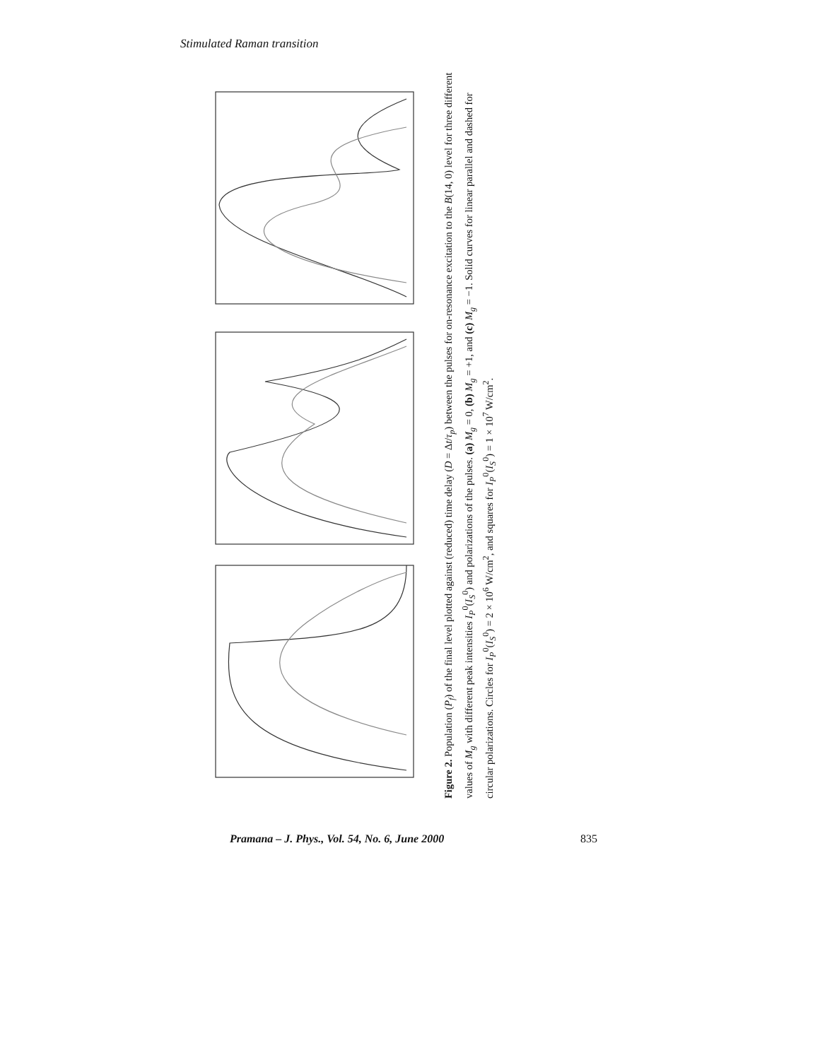Stimulated Raman transition
Figure 2. Population (P<sub>f</sub>) of the final level plotted against (reduced) time delay (D = Δt/τ<sub>p</sub>) between the pulses for on-resonance excitation to the B(14, 0) level for three different values of M<sub>g</sub> with different peak intensities I<sub>P</sub><sup>0</sup>(I<sub>S</sub><sup>0</sup>) and polarizations of the pulses. (a) M<sub>g</sub> = 0, (b) M<sub>g</sub> = +1, and (c) M<sub>g</sub> = −1. Solid curves for linear parallel and dashed for circular polarizations. Circles for I<sub>P</sub><sup>0</sup>(I<sub>S</sub><sup>0</sup>) = 2 × 10<sup>6</sup> W/cm<sup>2</sup>, and squares for I<sub>P</sub><sup>0</sup>(I<sub>S</sub><sup>0</sup>) = 1 × 10<sup>7</sup> W/cm<sup>2</sup>.
Pramana – J. Phys., Vol. 54, No. 6, June 2000 835